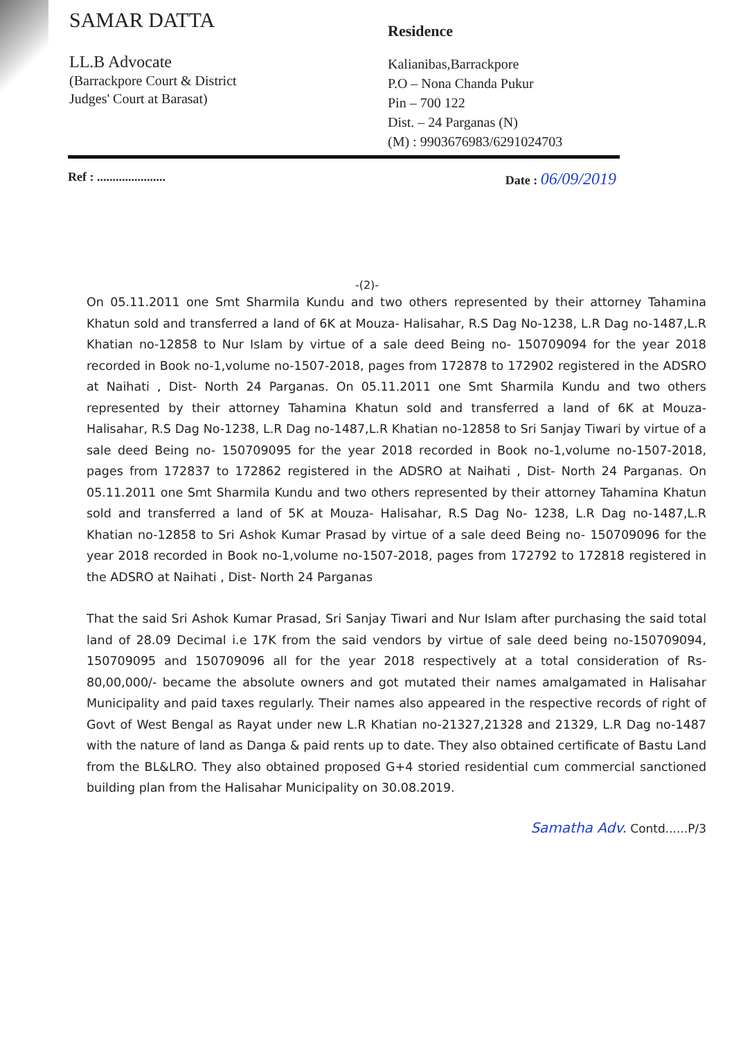SAMAR DATTA
LL.B Advocate
(Barrackpore Court & District
Judges' Court at Barasat)
Residence
Kalianibas,Barrackpore
P.O – Nona Chanda Pukur
Pin – 700 122
Dist. – 24 Parganas (N)
(M) : 9903676983/6291024703
Ref : ...................... Date : 06/09/2019
-(2)-
On 05.11.2011 one Smt Sharmila Kundu and two others represented by their attorney Tahamina Khatun sold and transferred a land of 6K at Mouza- Halisahar, R.S Dag No-1238, L.R Dag no-1487,L.R Khatian no-12858 to Nur Islam by virtue of a sale deed Being no- 150709094 for the year 2018 recorded in Book no-1,volume no-1507-2018, pages from 172878 to 172902 registered in the ADSRO at Naihati , Dist- North 24 Parganas. On 05.11.2011 one Smt Sharmila Kundu and two others represented by their attorney Tahamina Khatun sold and transferred a land of 6K at Mouza- Halisahar, R.S Dag No-1238, L.R Dag no-1487,L.R Khatian no-12858 to Sri Sanjay Tiwari by virtue of a sale deed Being no- 150709095 for the year 2018 recorded in Book no-1,volume no-1507-2018, pages from 172837 to 172862 registered in the ADSRO at Naihati , Dist- North 24 Parganas. On 05.11.2011 one Smt Sharmila Kundu and two others represented by their attorney Tahamina Khatun sold and transferred a land of 5K at Mouza- Halisahar, R.S Dag No- 1238, L.R Dag no-1487,L.R Khatian no-12858 to Sri Ashok Kumar Prasad by virtue of a sale deed Being no- 150709096 for the year 2018 recorded in Book no-1,volume no-1507-2018, pages from 172792 to 172818 registered in the ADSRO at Naihati , Dist- North 24 Parganas
That the said Sri Ashok Kumar Prasad, Sri Sanjay Tiwari and Nur Islam after purchasing the said total land of 28.09 Decimal i.e 17K from the said vendors by virtue of sale deed being no-150709094, 150709095 and 150709096 all for the year 2018 respectively at a total consideration of Rs-80,00,000/- became the absolute owners and got mutated their names amalgamated in Halisahar Municipality and paid taxes regularly. Their names also appeared in the respective records of right of Govt of West Bengal as Rayat under new L.R Khatian no-21327,21328 and 21329, L.R Dag no-1487 with the nature of land as Danga & paid rents up to date. They also obtained certificate of Bastu Land from the BL&LRO. They also obtained proposed G+4 storied residential cum commercial sanctioned building plan from the Halisahar Municipality on 30.08.2019.
Samatha Adv. Contd......P/3